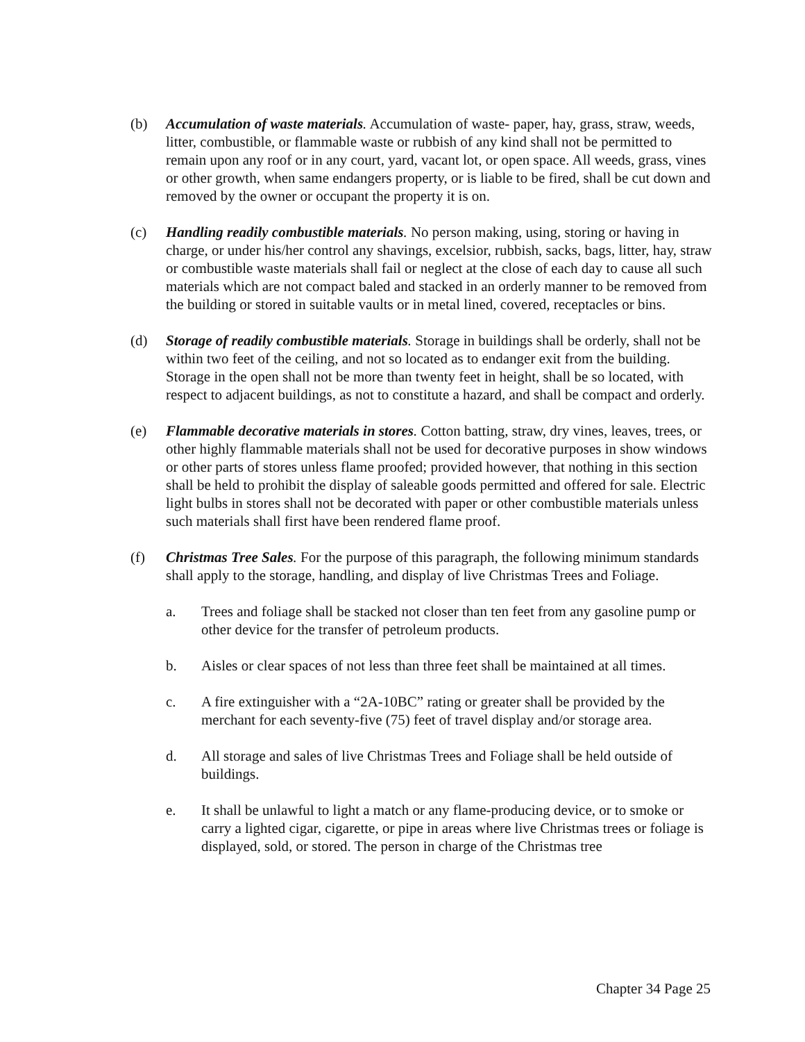(b) Accumulation of waste materials. Accumulation of waste- paper, hay, grass, straw, weeds, litter, combustible, or flammable waste or rubbish of any kind shall not be permitted to remain upon any roof or in any court, yard, vacant lot, or open space. All weeds, grass, vines or other growth, when same endangers property, or is liable to be fired, shall be cut down and removed by the owner or occupant the property it is on.
(c) Handling readily combustible materials. No person making, using, storing or having in charge, or under his/her control any shavings, excelsior, rubbish, sacks, bags, litter, hay, straw or combustible waste materials shall fail or neglect at the close of each day to cause all such materials which are not compact baled and stacked in an orderly manner to be removed from the building or stored in suitable vaults or in metal lined, covered, receptacles or bins.
(d) Storage of readily combustible materials. Storage in buildings shall be orderly, shall not be within two feet of the ceiling, and not so located as to endanger exit from the building. Storage in the open shall not be more than twenty feet in height, shall be so located, with respect to adjacent buildings, as not to constitute a hazard, and shall be compact and orderly.
(e) Flammable decorative materials in stores. Cotton batting, straw, dry vines, leaves, trees, or other highly flammable materials shall not be used for decorative purposes in show windows or other parts of stores unless flame proofed; provided however, that nothing in this section shall be held to prohibit the display of saleable goods permitted and offered for sale. Electric light bulbs in stores shall not be decorated with paper or other combustible materials unless such materials shall first have been rendered flame proof.
(f) Christmas Tree Sales. For the purpose of this paragraph, the following minimum standards shall apply to the storage, handling, and display of live Christmas Trees and Foliage.
a. Trees and foliage shall be stacked not closer than ten feet from any gasoline pump or other device for the transfer of petroleum products.
b. Aisles or clear spaces of not less than three feet shall be maintained at all times.
c. A fire extinguisher with a “2A-10BC” rating or greater shall be provided by the merchant for each seventy-five (75) feet of travel display and/or storage area.
d. All storage and sales of live Christmas Trees and Foliage shall be held outside of buildings.
e. It shall be unlawful to light a match or any flame-producing device, or to smoke or carry a lighted cigar, cigarette, or pipe in areas where live Christmas trees or foliage is displayed, sold, or stored. The person in charge of the Christmas tree
Chapter 34 Page 25